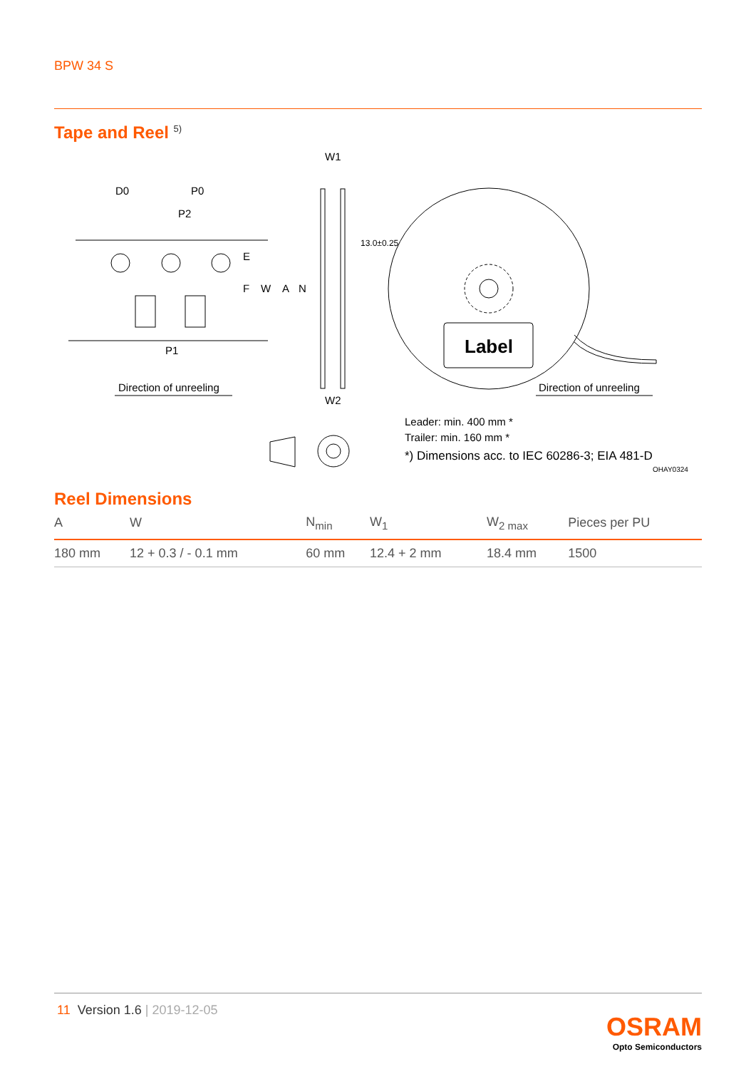BPW 34 S
Tape and Reel <sup>5)</sup>
D0
P0
P2
P1
W1
W2
Direction of unreeling
Direction of unreeling
Label
Leader: min. 400 mm *
Trailer: min. 160 mm *
*) Dimensions acc. to IEC 60286-3; EIA 481-D
OHAY0324
E
F
W
A
N
13.0±0.25
Reel Dimensions
| A | W | N<sub>min</sub> | W<sub>1</sub> | W<sub>2 max</sub> | Pieces per PU |
| --- | --- | --- | --- | --- | --- |
| 180 mm | 12 + 0.3 / - 0.1 mm | 60 mm | 12.4 + 2 mm | 18.4 mm | 1500 |
11 Version 1.6 | 2019-12-05
OSRAM
Opto Semiconductors